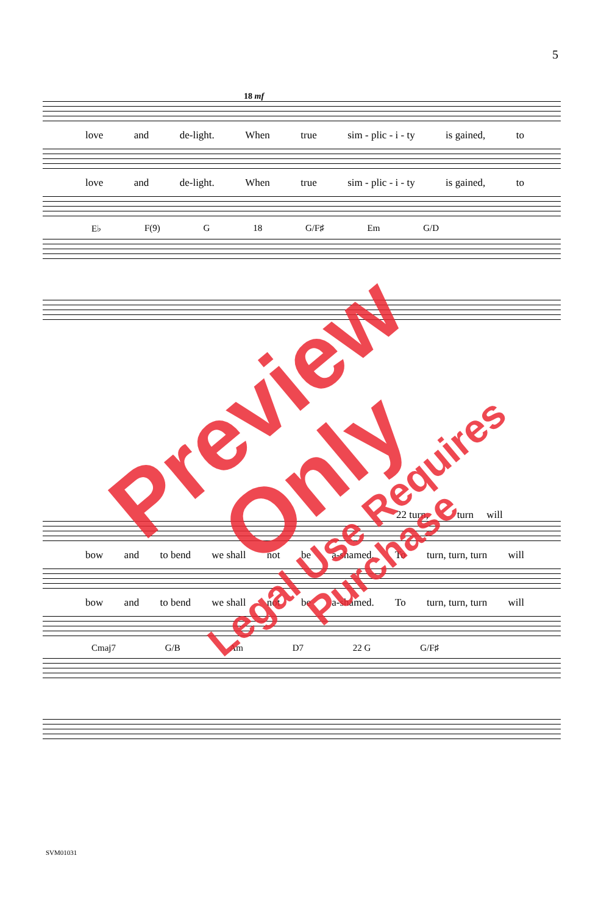5
18 mf
love and de-light. When true sim - plic - i - ty is gained, to
love and de-light. When true sim - plic - i - ty is gained, to
E♭ F(9) G 18 G/F♯ Em G/D
22 turn, turn will
bow and to bend we shall not be a-shamed. To turn, turn, turn will
bow and to bend we shall not be a-shamed. To turn, turn, turn will
Cmaj7 G/B Am D7 22 G G/F♯
Preview Only
Legal Use Requires Purchase
SVM01031